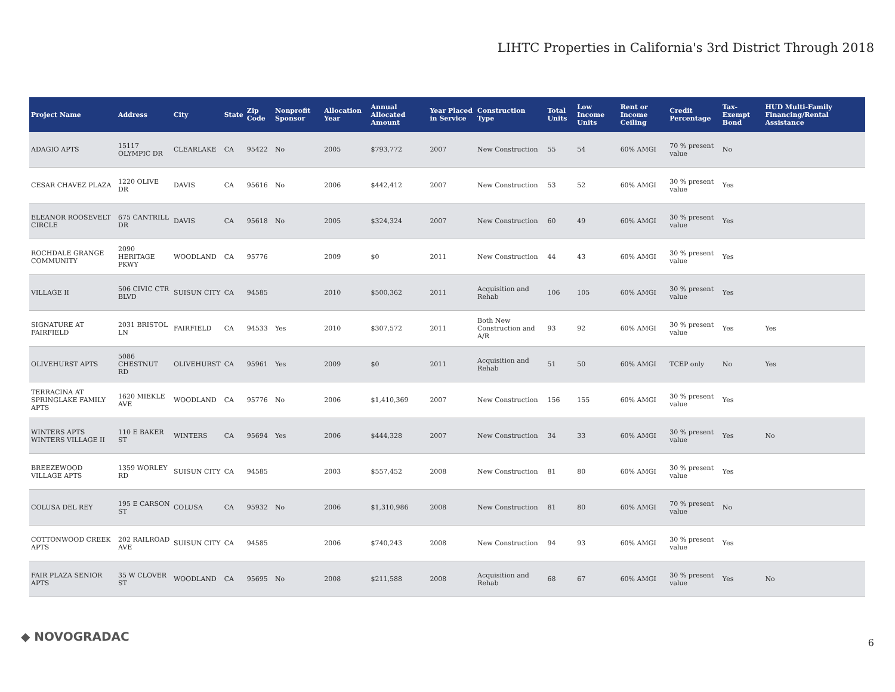LIHTC Properties in California's 3rd District Through 2018
| Project Name | Address | City | State | Zip Code | Nonprofit Sponsor | Allocation Year | Annual Allocated Amount | Year Placed in Service | Construction Type | Total Units | Low Income Units | Rent or Income Ceiling | Credit Percentage | Tax-Exempt Bond | HUD Multi-Family Financing/Rental Assistance |
| --- | --- | --- | --- | --- | --- | --- | --- | --- | --- | --- | --- | --- | --- | --- | --- |
| ADAGIO APTS | 15117 OLYMPIC DR | CLEARLAKE | CA | 95422 | No | 2005 | $793,772 | 2007 | New Construction | 55 | 54 | 60% AMGI | 70 % present value | No | |
| CESAR CHAVEZ PLAZA | 1220 OLIVE DR | DAVIS | CA | 95616 | No | 2006 | $442,412 | 2007 | New Construction | 53 | 52 | 60% AMGI | 30 % present value | Yes | |
| ELEANOR ROOSEVELT CIRCLE | 675 CANTRILL DR | DAVIS | CA | 95618 | No | 2005 | $324,324 | 2007 | New Construction | 60 | 49 | 60% AMGI | 30 % present value | Yes | |
| ROCHDALE GRANGE COMMUNITY | 2090 HERITAGE PKWY | WOODLAND | CA | 95776 | | 2009 | $0 | 2011 | New Construction | 44 | 43 | 60% AMGI | 30 % present value | Yes | |
| VILLAGE II | 506 CIVIC CTR BLVD | SUISUN CITY | CA | 94585 | | 2010 | $500,362 | 2011 | Acquisition and Rehab | 106 | 105 | 60% AMGI | 30 % present value | Yes | |
| SIGNATURE AT FAIRFIELD | 2031 BRISTOL LN | FAIRFIELD | CA | 94533 | Yes | 2010 | $307,572 | 2011 | Both New Construction and A/R | 93 | 92 | 60% AMGI | 30 % present value | Yes | Yes |
| OLIVEHURST APTS | 5086 CHESTNUT RD | OLIVEHURST | CA | 95961 | Yes | 2009 | $0 | 2011 | Acquisition and Rehab | 51 | 50 | 60% AMGI | TCEP only | No | Yes |
| TERRACINA AT SPRINGLAKE FAMILY APTS | 1620 MIEKLE AVE | WOODLAND | CA | 95776 | No | 2006 | $1,410,369 | 2007 | New Construction | 156 | 155 | 60% AMGI | 30 % present value | Yes | |
| WINTERS APTS WINTERS VILLAGE II | 110 E BAKER ST | WINTERS | CA | 95694 | Yes | 2006 | $444,328 | 2007 | New Construction | 34 | 33 | 60% AMGI | 30 % present value | Yes | No |
| BREEZEWOOD VILLAGE APTS | 1359 WORLEY RD | SUISUN CITY | CA | 94585 | | 2003 | $557,452 | 2008 | New Construction | 81 | 80 | 60% AMGI | 30 % present value | Yes | |
| COLUSA DEL REY | 195 E CARSON ST | COLUSA | CA | 95932 | No | 2006 | $1,310,986 | 2008 | New Construction | 81 | 80 | 60% AMGI | 70 % present value | No | |
| COTTONWOOD CREEK APTS | 202 RAILROAD AVE | SUISUN CITY | CA | 94585 | | 2006 | $740,243 | 2008 | New Construction | 94 | 93 | 60% AMGI | 30 % present value | Yes | |
| FAIR PLAZA SENIOR APTS | 35 W CLOVER ST | WOODLAND | CA | 95695 | No | 2008 | $211,588 | 2008 | Acquisition and Rehab | 68 | 67 | 60% AMGI | 30 % present value | Yes | No |
◆ NOVOGRADAC 6